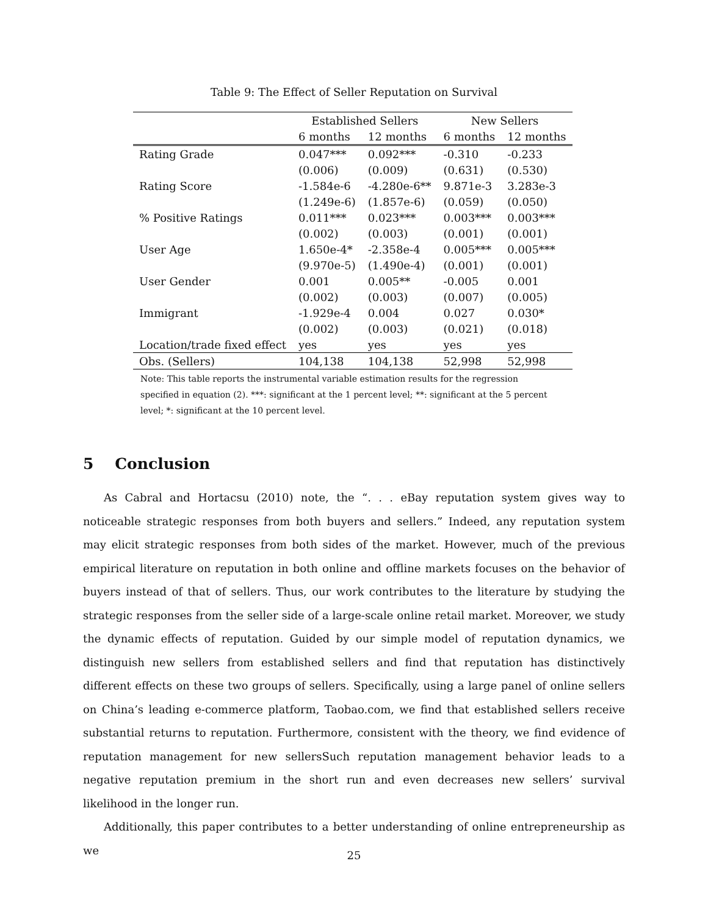Table 9: The Effect of Seller Reputation on Survival
| | Established Sellers | | New Sellers | |
| --- | --- | --- | --- | --- |
| | 6 months | 12 months | 6 months | 12 months |
| Rating Grade | 0.047*** | 0.092*** | -0.310 | -0.233 |
| | (0.006) | (0.009) | (0.631) | (0.530) |
| Rating Score | -1.584e-6 | -4.280e-6** | 9.871e-3 | 3.283e-3 |
| | (1.249e-6) | (1.857e-6) | (0.059) | (0.050) |
| % Positive Ratings | 0.011*** | 0.023*** | 0.003*** | 0.003*** |
| | (0.002) | (0.003) | (0.001) | (0.001) |
| User Age | 1.650e-4* | -2.358e-4 | 0.005*** | 0.005*** |
| | (9.970e-5) | (1.490e-4) | (0.001) | (0.001) |
| User Gender | 0.001 | 0.005** | -0.005 | 0.001 |
| | (0.002) | (0.003) | (0.007) | (0.005) |
| Immigrant | -1.929e-4 | 0.004 | 0.027 | 0.030* |
| | (0.002) | (0.003) | (0.021) | (0.018) |
| Location/trade fixed effect | yes | yes | yes | yes |
| Obs. (Sellers) | 104,138 | 104,138 | 52,998 | 52,998 |
Note: This table reports the instrumental variable estimation results for the regression specified in equation (2). ***: significant at the 1 percent level; **: significant at the 5 percent level; *: significant at the 10 percent level.
5 Conclusion
As Cabral and Hortacsu (2010) note, the “. . . eBay reputation system gives way to noticeable strategic responses from both buyers and sellers.” Indeed, any reputation system may elicit strategic responses from both sides of the market. However, much of the previous empirical literature on reputation in both online and offline markets focuses on the behavior of buyers instead of that of sellers. Thus, our work contributes to the literature by studying the strategic responses from the seller side of a large-scale online retail market. Moreover, we study the dynamic effects of reputation. Guided by our simple model of reputation dynamics, we distinguish new sellers from established sellers and find that reputation has distinctively different effects on these two groups of sellers. Specifically, using a large panel of online sellers on China’s leading e-commerce platform, Taobao.com, we find that established sellers receive substantial returns to reputation. Furthermore, consistent with the theory, we find evidence of reputation management for new sellersSuch reputation management behavior leads to a negative reputation premium in the short run and even decreases new sellers’ survival likelihood in the longer run.
Additionally, this paper contributes to a better understanding of online entrepreneurship as we
25